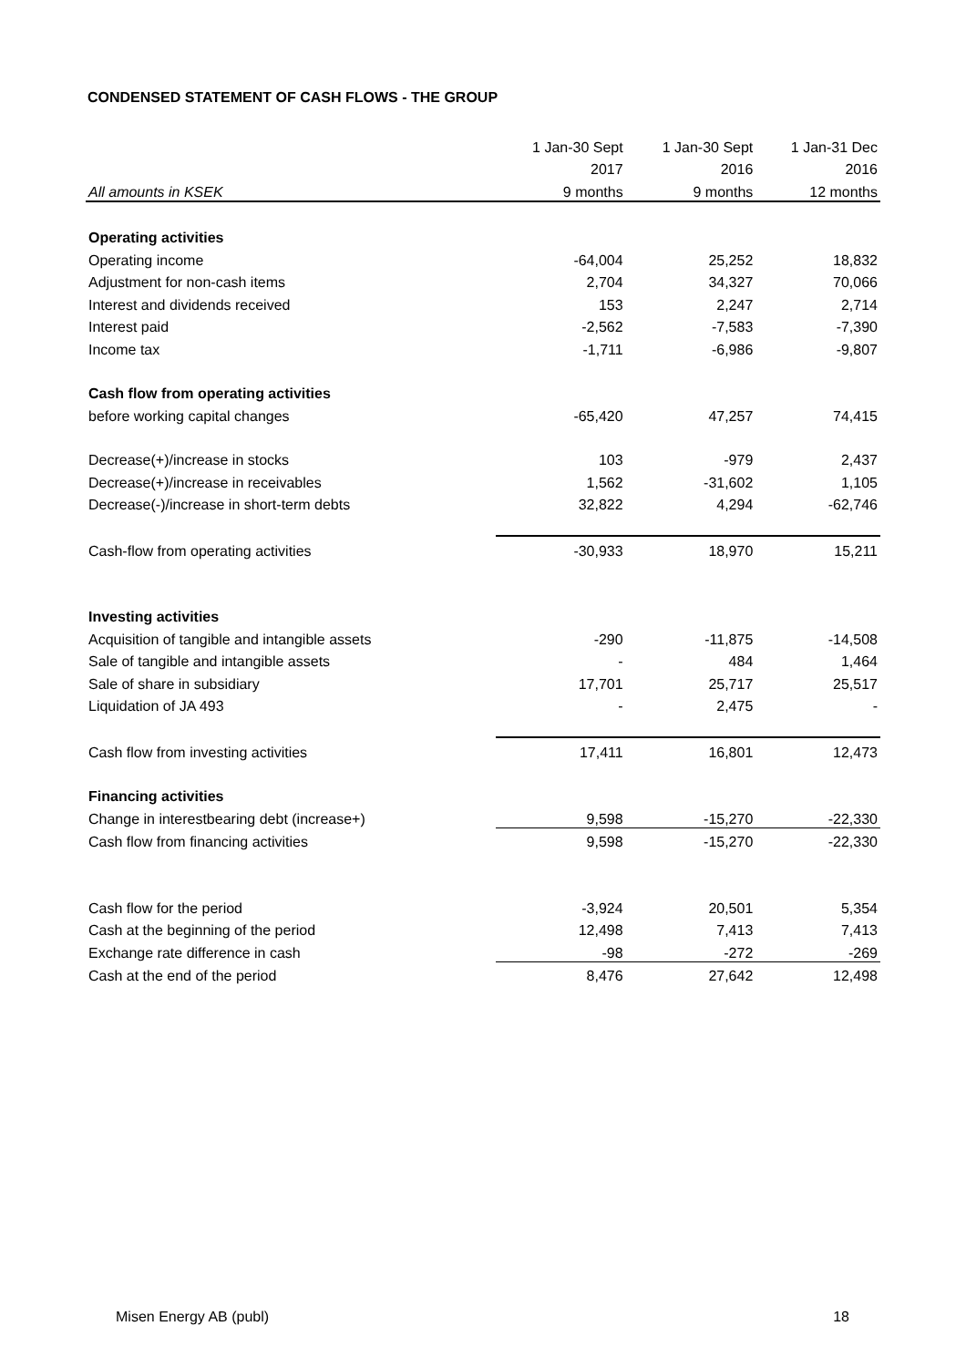CONDENSED STATEMENT OF CASH FLOWS - THE GROUP
| | 1 Jan-30 Sept | 1 Jan-30 Sept | 1 Jan-31 Dec |
| --- | --- | --- | --- |
| | 2017 | 2016 | 2016 |
| All amounts in KSEK | 9 months | 9 months | 12 months |
| Operating activities | | | |
| Operating income | -64,004 | 25,252 | 18,832 |
| Adjustment for non-cash items | 2,704 | 34,327 | 70,066 |
| Interest and dividends received | 153 | 2,247 | 2,714 |
| Interest paid | -2,562 | -7,583 | -7,390 |
| Income tax | -1,711 | -6,986 | -9,807 |
| Cash flow from operating activities | | | |
| before working capital changes | -65,420 | 47,257 | 74,415 |
| Decrease(+)/increase in stocks | 103 | -979 | 2,437 |
| Decrease(+)/increase in receivables | 1,562 | -31,602 | 1,105 |
| Decrease(-)/increase in short-term debts | 32,822 | 4,294 | -62,746 |
| Cash-flow from operating activities | -30,933 | 18,970 | 15,211 |
| Investing activities | | | |
| Acquisition of tangible and intangible assets | -290 | -11,875 | -14,508 |
| Sale of tangible and intangible assets | - | 484 | 1,464 |
| Sale of share in subsidiary | 17,701 | 25,717 | 25,517 |
| Liquidation of JA 493 | - | 2,475 | - |
| Cash flow from investing activities | 17,411 | 16,801 | 12,473 |
| Financing activities | | | |
| Change in interestbearing debt (increase+) | 9,598 | -15,270 | -22,330 |
| Cash flow from financing activities | 9,598 | -15,270 | -22,330 |
| Cash flow for the period | -3,924 | 20,501 | 5,354 |
| Cash at the beginning of the period | 12,498 | 7,413 | 7,413 |
| Exchange rate difference in cash | -98 | -272 | -269 |
| Cash at the end of the period | 8,476 | 27,642 | 12,498 |
Misen Energy AB (publ) 18